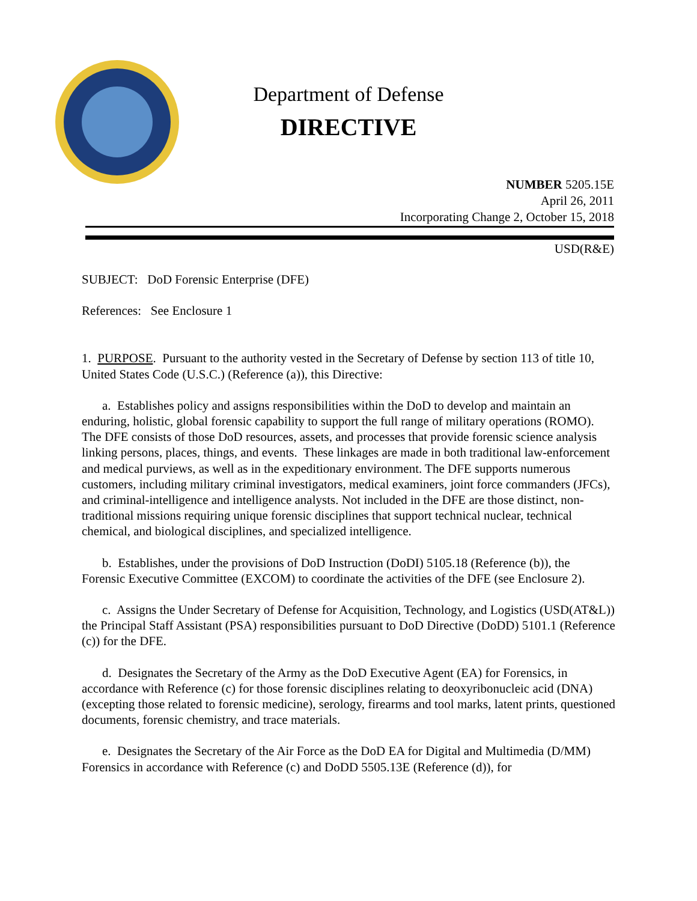Department of Defense
DIRECTIVE
NUMBER 5205.15E
April 26, 2011
Incorporating Change 2, October 15, 2018
USD(R&E)
SUBJECT: DoD Forensic Enterprise (DFE)
References: See Enclosure 1
1. PURPOSE. Pursuant to the authority vested in the Secretary of Defense by section 113 of title 10, United States Code (U.S.C.) (Reference (a)), this Directive:
a. Establishes policy and assigns responsibilities within the DoD to develop and maintain an enduring, holistic, global forensic capability to support the full range of military operations (ROMO). The DFE consists of those DoD resources, assets, and processes that provide forensic science analysis linking persons, places, things, and events. These linkages are made in both traditional law-enforcement and medical purviews, as well as in the expeditionary environment. The DFE supports numerous customers, including military criminal investigators, medical examiners, joint force commanders (JFCs), and criminal-intelligence and intelligence analysts. Not included in the DFE are those distinct, non-traditional missions requiring unique forensic disciplines that support technical nuclear, technical chemical, and biological disciplines, and specialized intelligence.
b. Establishes, under the provisions of DoD Instruction (DoDI) 5105.18 (Reference (b)), the Forensic Executive Committee (EXCOM) to coordinate the activities of the DFE (see Enclosure 2).
c. Assigns the Under Secretary of Defense for Acquisition, Technology, and Logistics (USD(AT&L)) the Principal Staff Assistant (PSA) responsibilities pursuant to DoD Directive (DoDD) 5101.1 (Reference (c)) for the DFE.
d. Designates the Secretary of the Army as the DoD Executive Agent (EA) for Forensics, in accordance with Reference (c) for those forensic disciplines relating to deoxyribonucleic acid (DNA) (excepting those related to forensic medicine), serology, firearms and tool marks, latent prints, questioned documents, forensic chemistry, and trace materials.
e. Designates the Secretary of the Air Force as the DoD EA for Digital and Multimedia (D/MM) Forensics in accordance with Reference (c) and DoDD 5505.13E (Reference (d)), for